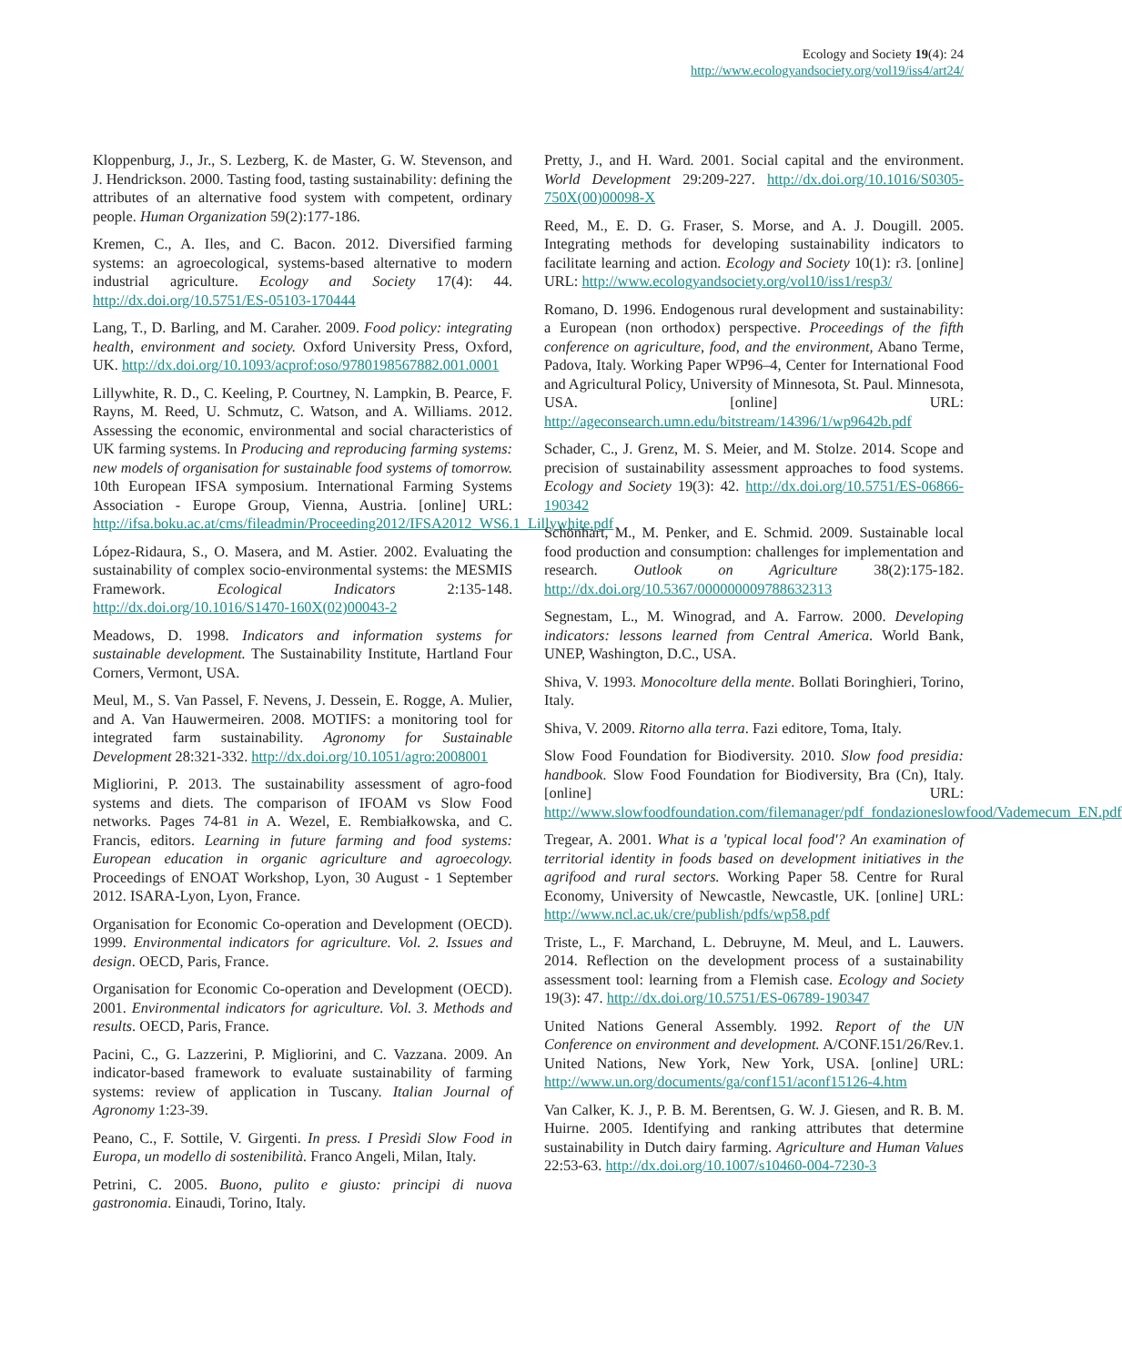Ecology and Society 19(4): 24
http://www.ecologyandsociety.org/vol19/iss4/art24/
Kloppenburg, J., Jr., S. Lezberg, K. de Master, G. W. Stevenson, and J. Hendrickson. 2000. Tasting food, tasting sustainability: defining the attributes of an alternative food system with competent, ordinary people. Human Organization 59(2):177-186.
Kremen, C., A. Iles, and C. Bacon. 2012. Diversified farming systems: an agroecological, systems-based alternative to modern industrial agriculture. Ecology and Society 17(4): 44. http://dx.doi.org/10.5751/ES-05103-170444
Lang, T., D. Barling, and M. Caraher. 2009. Food policy: integrating health, environment and society. Oxford University Press, Oxford, UK. http://dx.doi.org/10.1093/acprof:oso/9780198567882.001.0001
Lillywhite, R. D., C. Keeling, P. Courtney, N. Lampkin, B. Pearce, F. Rayns, M. Reed, U. Schmutz, C. Watson, and A. Williams. 2012. Assessing the economic, environmental and social characteristics of UK farming systems. In Producing and reproducing farming systems: new models of organisation for sustainable food systems of tomorrow. 10th European IFSA symposium. International Farming Systems Association - Europe Group, Vienna, Austria. [online] URL: http://ifsa.boku.ac.at/cms/fileadmin/Proceeding2012/IFSA2012_WS6.1_Lillywhite.pdf
López-Ridaura, S., O. Masera, and M. Astier. 2002. Evaluating the sustainability of complex socio-environmental systems: the MESMIS Framework. Ecological Indicators 2:135-148. http://dx.doi.org/10.1016/S1470-160X(02)00043-2
Meadows, D. 1998. Indicators and information systems for sustainable development. The Sustainability Institute, Hartland Four Corners, Vermont, USA.
Meul, M., S. Van Passel, F. Nevens, J. Dessein, E. Rogge, A. Mulier, and A. Van Hauwermeiren. 2008. MOTIFS: a monitoring tool for integrated farm sustainability. Agronomy for Sustainable Development 28:321-332. http://dx.doi.org/10.1051/agro:2008001
Migliorini, P. 2013. The sustainability assessment of agro-food systems and diets. The comparison of IFOAM vs Slow Food networks. Pages 74-81 in A. Wezel, E. Rembiałkowska, and C. Francis, editors. Learning in future farming and food systems: European education in organic agriculture and agroecology. Proceedings of ENOAT Workshop, Lyon, 30 August - 1 September 2012. ISARA-Lyon, Lyon, France.
Organisation for Economic Co-operation and Development (OECD). 1999. Environmental indicators for agriculture. Vol. 2. Issues and design. OECD, Paris, France.
Organisation for Economic Co-operation and Development (OECD). 2001. Environmental indicators for agriculture. Vol. 3. Methods and results. OECD, Paris, France.
Pacini, C., G. Lazzerini, P. Migliorini, and C. Vazzana. 2009. An indicator-based framework to evaluate sustainability of farming systems: review of application in Tuscany. Italian Journal of Agronomy 1:23-39.
Peano, C., F. Sottile, V. Girgenti. In press. I Presìdi Slow Food in Europa, un modello di sostenibilità. Franco Angeli, Milan, Italy.
Petrini, C. 2005. Buono, pulito e giusto: principi di nuova gastronomia. Einaudi, Torino, Italy.
Pretty, J., and H. Ward. 2001. Social capital and the environment. World Development 29:209-227. http://dx.doi.org/10.1016/S0305-750X(00)00098-X
Reed, M., E. D. G. Fraser, S. Morse, and A. J. Dougill. 2005. Integrating methods for developing sustainability indicators to facilitate learning and action. Ecology and Society 10(1): r3. [online] URL: http://www.ecologyandsociety.org/vol10/iss1/resp3/
Romano, D. 1996. Endogenous rural development and sustainability: a European (non orthodox) perspective. Proceedings of the fifth conference on agriculture, food, and the environment, Abano Terme, Padova, Italy. Working Paper WP96–4, Center for International Food and Agricultural Policy, University of Minnesota, St. Paul. Minnesota, USA. [online] URL: http://ageconsearch.umn.edu/bitstream/14396/1/wp9642b.pdf
Schader, C., J. Grenz, M. S. Meier, and M. Stolze. 2014. Scope and precision of sustainability assessment approaches to food systems. Ecology and Society 19(3): 42. http://dx.doi.org/10.5751/ES-06866-190342
Schönhart, M., M. Penker, and E. Schmid. 2009. Sustainable local food production and consumption: challenges for implementation and research. Outlook on Agriculture 38(2):175-182. http://dx.doi.org/10.5367/000000009788632313
Segnestam, L., M. Winograd, and A. Farrow. 2000. Developing indicators: lessons learned from Central America. World Bank, UNEP, Washington, D.C., USA.
Shiva, V. 1993. Monocolture della mente. Bollati Boringhieri, Torino, Italy.
Shiva, V. 2009. Ritorno alla terra. Fazi editore, Toma, Italy.
Slow Food Foundation for Biodiversity. 2010. Slow food presidia: handbook. Slow Food Foundation for Biodiversity, Bra (Cn), Italy. [online] URL: http://www.slowfoodfoundation.com/filemanager/pdf_fondazioneslowfood/Vademecum_EN.pdf
Tregear, A. 2001. What is a 'typical local food'? An examination of territorial identity in foods based on development initiatives in the agrifood and rural sectors. Working Paper 58. Centre for Rural Economy, University of Newcastle, Newcastle, UK. [online] URL: http://www.ncl.ac.uk/cre/publish/pdfs/wp58.pdf
Triste, L., F. Marchand, L. Debruyne, M. Meul, and L. Lauwers. 2014. Reflection on the development process of a sustainability assessment tool: learning from a Flemish case. Ecology and Society 19(3): 47. http://dx.doi.org/10.5751/ES-06789-190347
United Nations General Assembly. 1992. Report of the UN Conference on environment and development. A/CONF.151/26/Rev.1. United Nations, New York, New York, USA. [online] URL: http://www.un.org/documents/ga/conf151/aconf15126-4.htm
Van Calker, K. J., P. B. M. Berentsen, G. W. J. Giesen, and R. B. M. Huirne. 2005. Identifying and ranking attributes that determine sustainability in Dutch dairy farming. Agriculture and Human Values 22:53-63. http://dx.doi.org/10.1007/s10460-004-7230-3